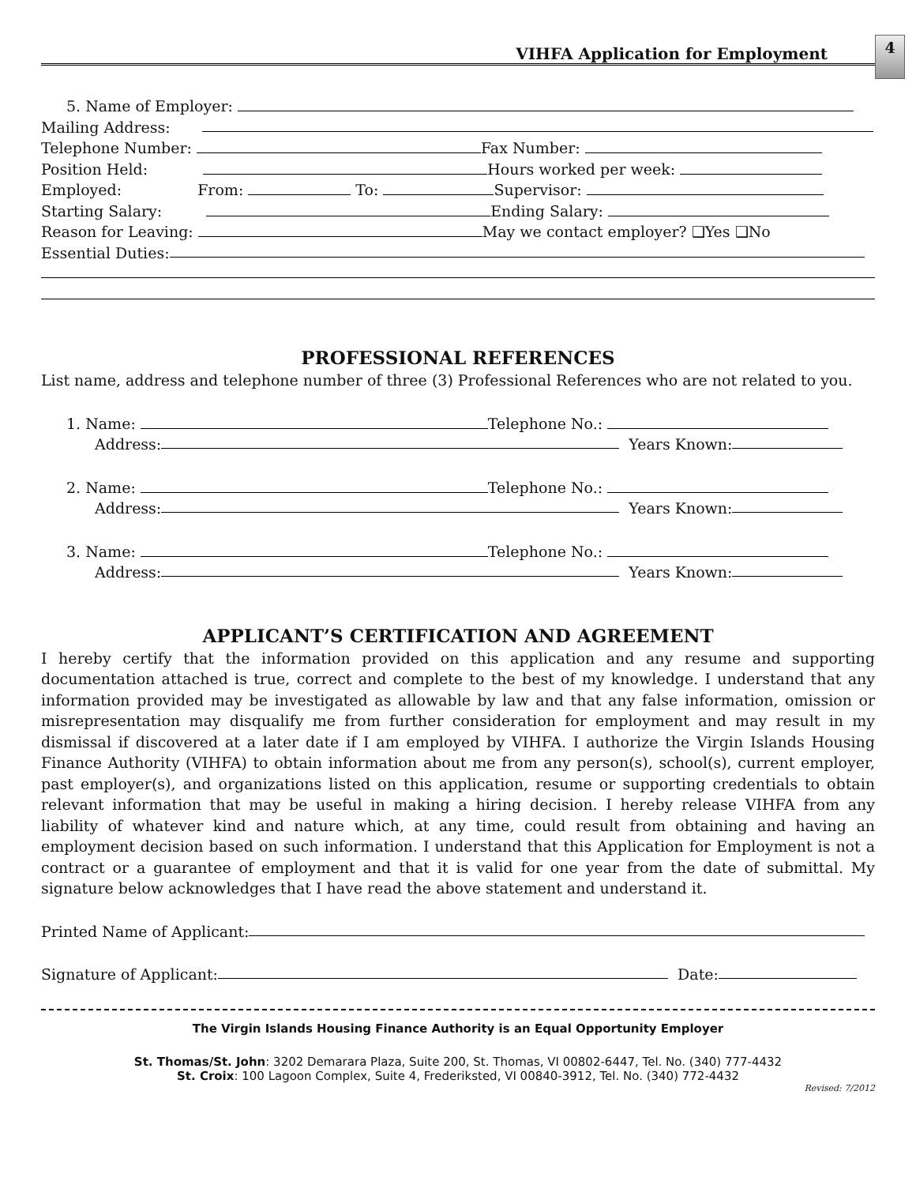VIHFA Application for Employment
4
5. Name of Employer:
Mailing Address:
Telephone Number: Fax Number:
Position Held: Hours worked per week:
Employed: From: To: Supervisor:
Starting Salary: Ending Salary:
Reason for Leaving: May we contact employer? ❑Yes ❑No
Essential Duties:
PROFESSIONAL REFERENCES
List name, address and telephone number of three (3) Professional References who are not related to you.
1. Name: Telephone No.:
Address: Years Known:
2. Name: Telephone No.:
Address: Years Known:
3. Name: Telephone No.:
Address: Years Known:
APPLICANT’S CERTIFICATION AND AGREEMENT
I hereby certify that the information provided on this application and any resume and supporting documentation attached is true, correct and complete to the best of my knowledge. I understand that any information provided may be investigated as allowable by law and that any false information, omission or misrepresentation may disqualify me from further consideration for employment and may result in my dismissal if discovered at a later date if I am employed by VIHFA. I authorize the Virgin Islands Housing Finance Authority (VIHFA) to obtain information about me from any person(s), school(s), current employer, past employer(s), and organizations listed on this application, resume or supporting credentials to obtain relevant information that may be useful in making a hiring decision. I hereby release VIHFA from any liability of whatever kind and nature which, at any time, could result from obtaining and having an employment decision based on such information. I understand that this Application for Employment is not a contract or a guarantee of employment and that it is valid for one year from the date of submittal. My signature below acknowledges that I have read the above statement and understand it.
Printed Name of Applicant:
Signature of Applicant: Date:
The Virgin Islands Housing Finance Authority is an Equal Opportunity Employer
St. Thomas/St. John: 3202 Demarara Plaza, Suite 200, St. Thomas, VI 00802-6447, Tel. No. (340) 777-4432
St. Croix: 100 Lagoon Complex, Suite 4, Frederiksted, VI 00840-3912, Tel. No. (340) 772-4432
Revised: 7/2012